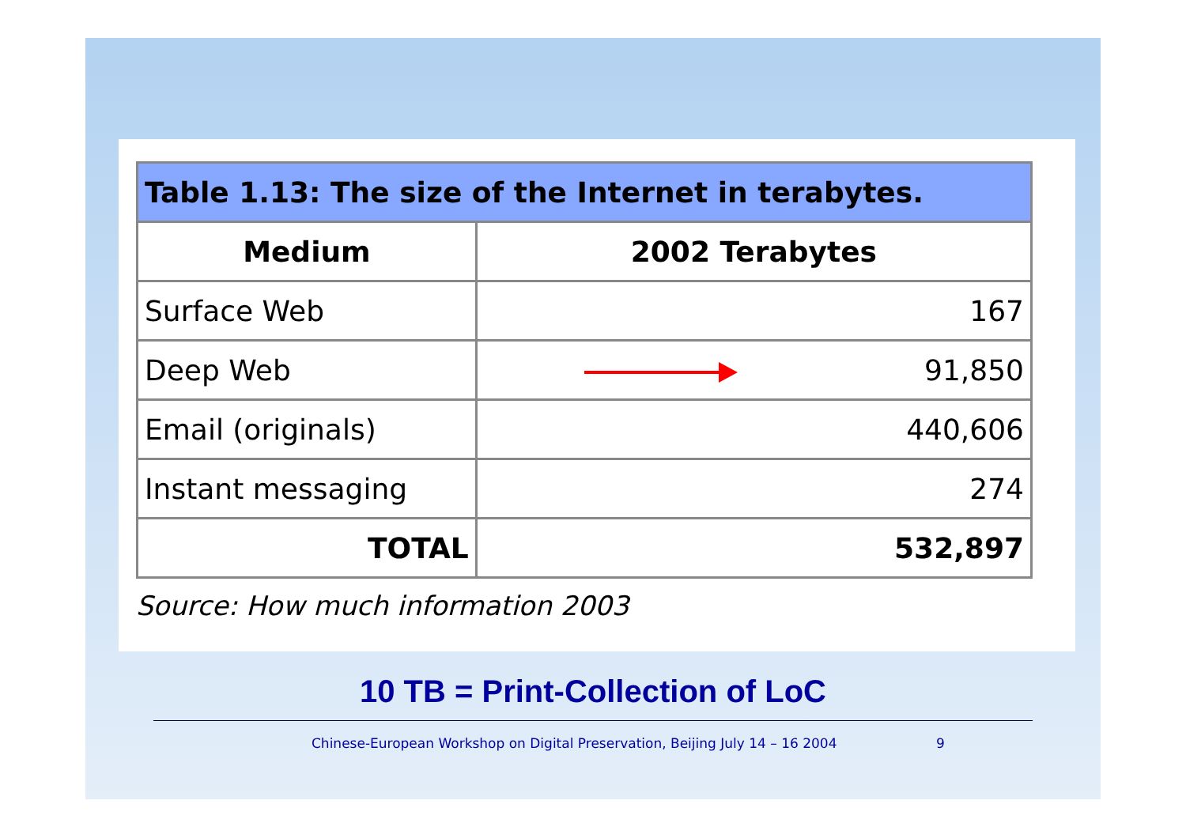| Table 1.13: The size of the Internet in terabytes. | |
| --- | --- |
| Medium | 2002 Terabytes |
| Surface Web | 167 |
| Deep Web | 91,850 |
| Email (originals) | 440,606 |
| Instant messaging | 274 |
| TOTAL | 532,897 |
Source: How much information 2003
10 TB = Print-Collection of LoC
Chinese-European Workshop on Digital Preservation, Beijing July 14 – 16 2004 9